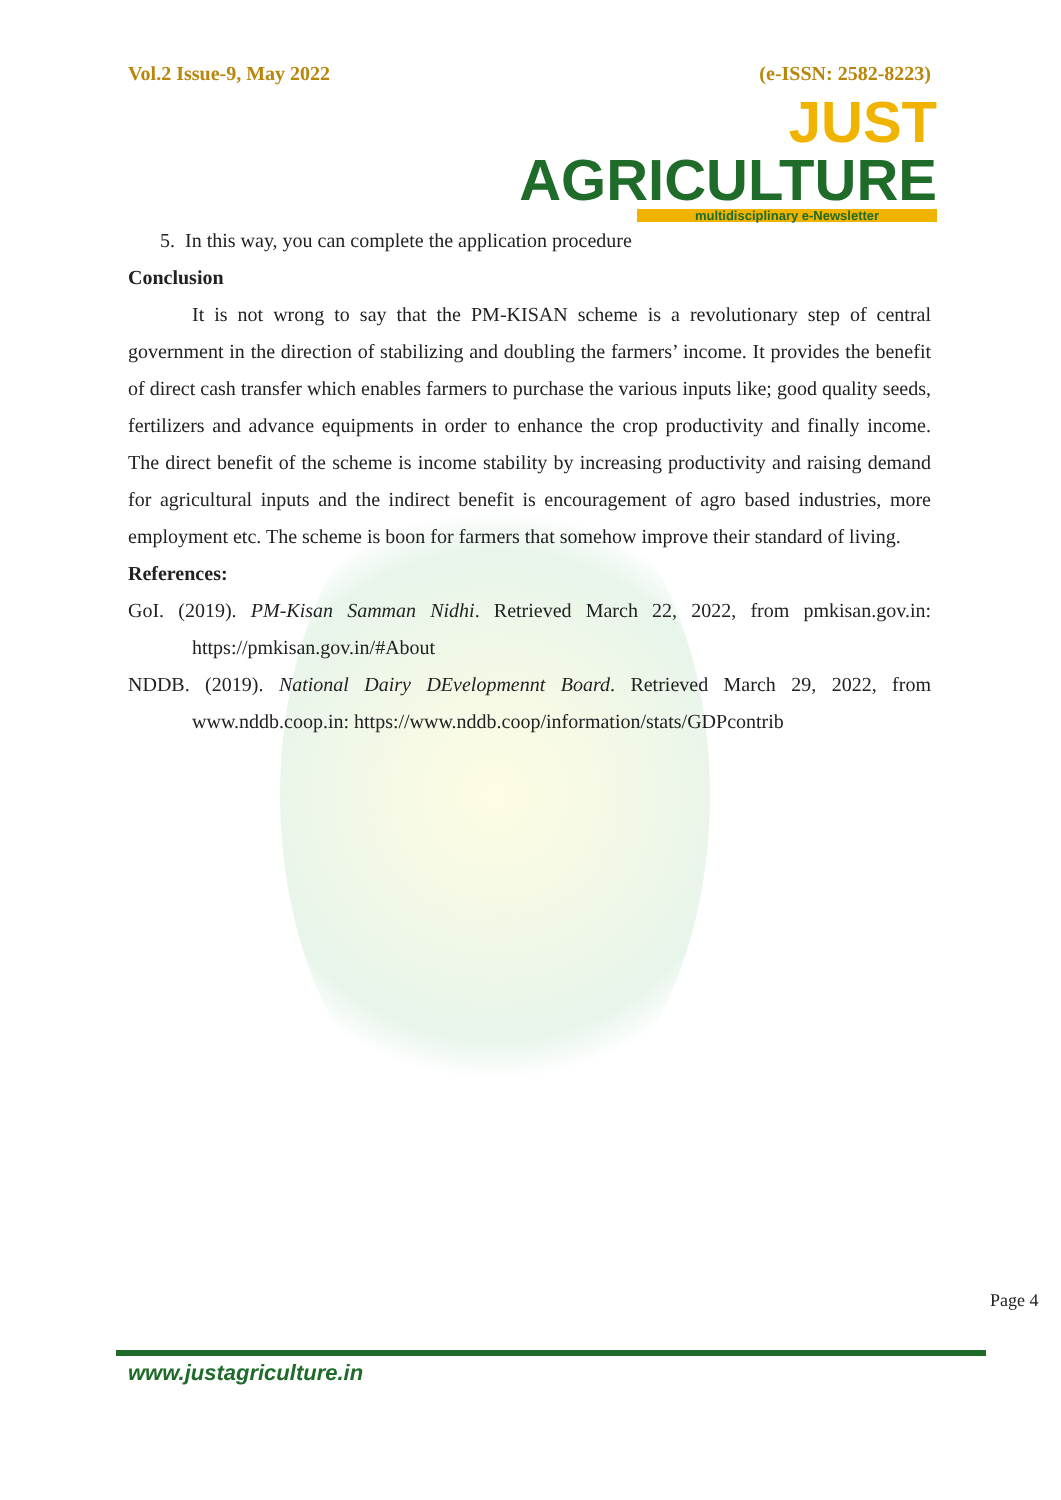Vol.2 Issue-9, May 2022 (e-ISSN: 2582-8223)
JUST AGRICULTURE
multidisciplinary e-Newsletter
5. In this way, you can complete the application procedure
Conclusion
It is not wrong to say that the PM-KISAN scheme is a revolutionary step of central government in the direction of stabilizing and doubling the farmers’ income. It provides the benefit of direct cash transfer which enables farmers to purchase the various inputs like; good quality seeds, fertilizers and advance equipments in order to enhance the crop productivity and finally income. The direct benefit of the scheme is income stability by increasing productivity and raising demand for agricultural inputs and the indirect benefit is encouragement of agro based industries, more employment etc. The scheme is boon for farmers that somehow improve their standard of living.
References:
GoI. (2019). PM-Kisan Samman Nidhi. Retrieved March 22, 2022, from pmkisan.gov.in: https://pmkisan.gov.in/#About
NDDB. (2019). National Dairy DEvelopmennt Board. Retrieved March 29, 2022, from www.nddb.coop.in: https://www.nddb.coop/information/stats/GDPcontrib
Page 4
www.justagriculture.in